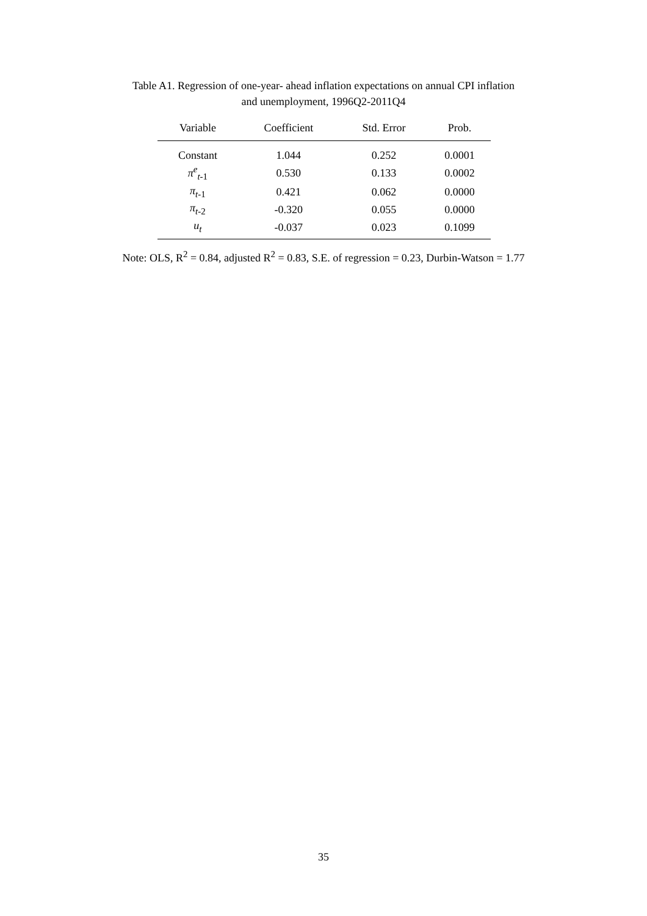Table A1. Regression of one-year- ahead inflation expectations on annual CPI inflation
and unemployment, 1996Q2-2011Q4
| Variable | Coefficient | Std. Error | Prob. |
| --- | --- | --- | --- |
| Constant | 1.044 | 0.252 | 0.0001 |
| π<sup>e</sup><sub>t</sub><sub>-1</sub> | 0.530 | 0.133 | 0.0002 |
| π<sub>t</sub><sub>-1</sub> | 0.421 | 0.062 | 0.0000 |
| π<sub>t</sub><sub>-2</sub> | -0.320 | 0.055 | 0.0000 |
| u<sub>t</sub> | -0.037 | 0.023 | 0.1099 |
Note: OLS, R<sup>2</sup> = 0.84, adjusted R<sup>2</sup> = 0.83, S.E. of regression = 0.23, Durbin-Watson = 1.77
35